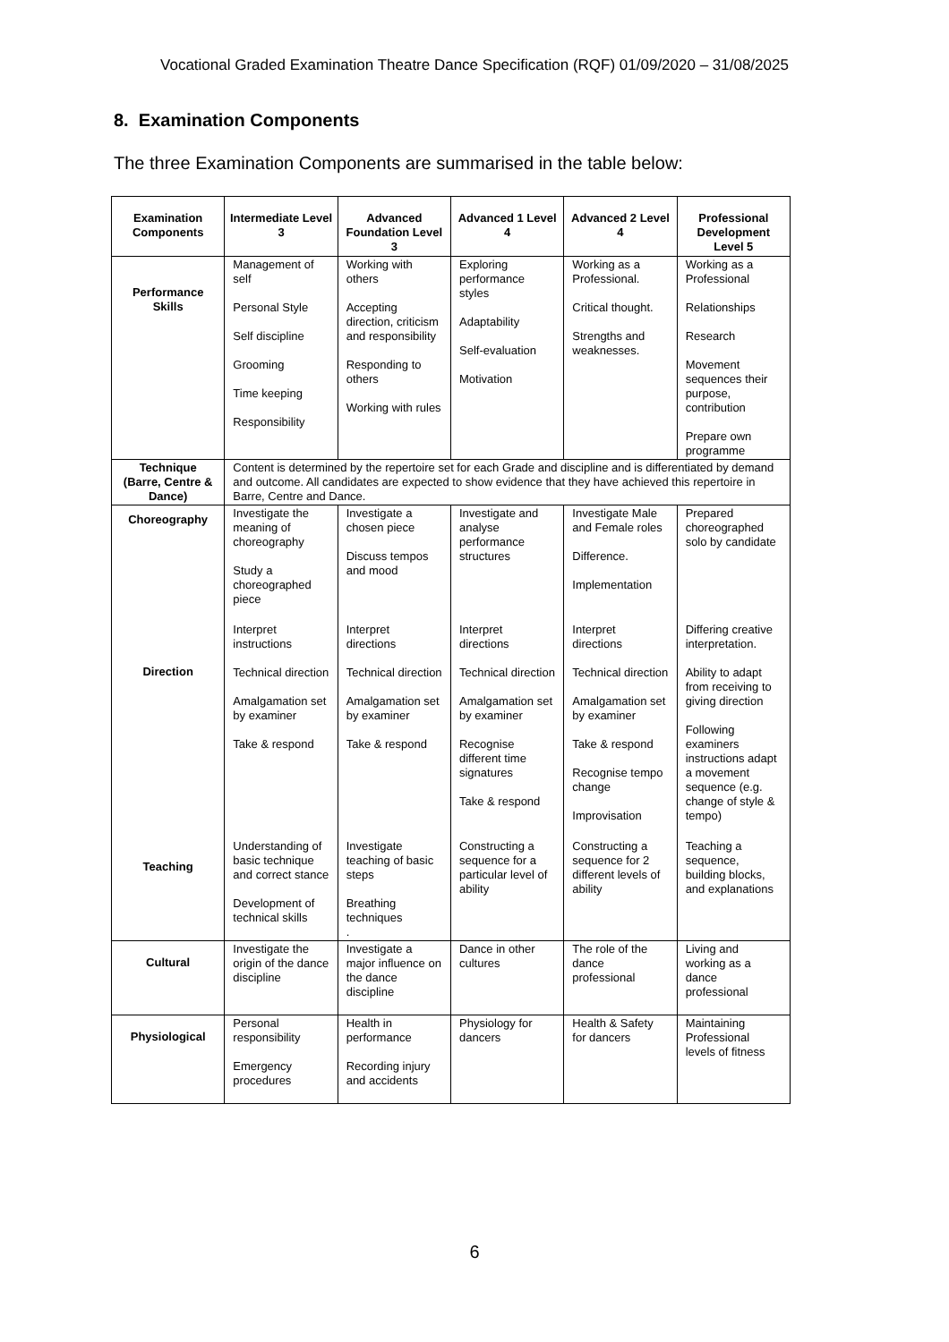Vocational Graded Examination Theatre Dance Specification (RQF) 01/09/2020 – 31/08/2025
8. Examination Components
The three Examination Components are summarised in the table below:
| Examination Components | Intermediate Level 3 | Advanced Foundation Level 3 | Advanced 1 Level 4 | Advanced 2 Level 4 | Professional Development Level 5 |
| --- | --- | --- | --- | --- | --- |
| Performance Skills | Management of self Personal Style Self discipline Grooming Time keeping Responsibility | Working with others Accepting direction, criticism and responsibility Responding to others Working with rules | Exploring performance styles Adaptability Self-evaluation Motivation | Working as a Professional. Critical thought. Strengths and weaknesses. | Working as a Professional Relationships Research Movement sequences their purpose, contribution Prepare own programme |
| Technique (Barre, Centre & Dance) | Content is determined by the repertoire set for each Grade and discipline and is differentiated by demand and outcome. All candidates are expected to show evidence that they have achieved this repertoire in Barre, Centre and Dance. | | | | |
| Choreography | Investigate the meaning of choreography Study a choreographed piece | Investigate a chosen piece Discuss tempos and mood | Investigate and analyse performance structures | Investigate Male and Female roles Difference. Implementation | Prepared choreographed solo by candidate |
| Direction | Interpret instructions Technical direction Amalgamation set by examiner Take & respond | Interpret directions Technical direction Amalgamation set by examiner Take & respond | Interpret directions Technical direction Amalgamation set by examiner Recognise different time signatures Take & respond | Interpret directions Technical direction Amalgamation set by examiner Take & respond Recognise tempo change Improvisation | Differing creative interpretation. Ability to adapt from receiving to giving direction Following examiners instructions adapt a movement sequence (e.g. change of style & tempo) |
| Teaching | Understanding of basic technique and correct stance Development of technical skills | Investigate teaching of basic steps Breathing techniques . | Constructing a sequence for a particular level of ability | Constructing a sequence for 2 different levels of ability | Teaching a sequence, building blocks, and explanations |
| Cultural | Investigate the origin of the dance discipline | Investigate a major influence on the dance discipline | Dance in other cultures | The role of the dance professional | Living and working as a dance professional |
| Physiological | Personal responsibility Emergency procedures | Health in performance Recording injury and accidents | Physiology for dancers | Health & Safety for dancers | Maintaining Professional levels of fitness |
6